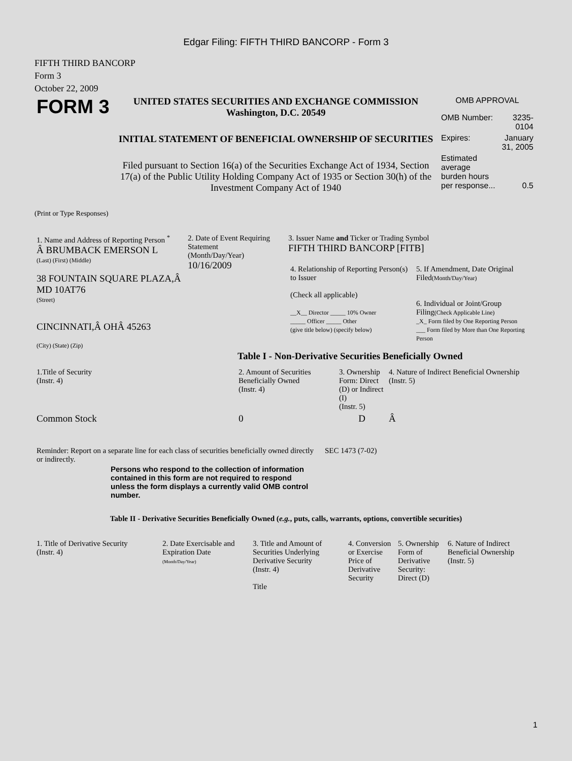Edgar Filing: FIFTH THIRD BANCORP - Form 3
FIFTH THIRD BANCORP
Form 3
October 22, 2009
| FORM 3 | UNITED STATES SECURITIES AND EXCHANGE COMMISSION Washington, D.C. 20549 INITIAL STATEMENT OF BENEFICIAL OWNERSHIP OF SECURITIES Filed pursuant to Section 16(a) of the Securities Exchange Act of 1934, Section 17(a) of the Public Utility Holding Company Act of 1935 or Section 30(h) of the Investment Company Act of 1940 | OMB APPROVAL / OMB Number: / 3235-0104 / / Expires: / January 31, 2005 / / Estimated average burden hours per response... / 0.5 / |
(Print or Type Responses)
| 1. Name and Address of Reporting Person <sup>*</sup> Â BRUMBACK EMERSON L (Last) (First) (Middle) 38 FOUNTAIN SQUARE PLAZA,Â MD 10AT76 (Street) CINCINNATI,Â OHÂ 45263 (City) (State) (Zip) | 2. Date of Event Requiring Statement (Month/Day/Year) 10/16/2009 | 3. Issuer Name and Ticker or Trading Symbol FIFTH THIRD BANCORP [FITB] / 4. Relationship of Reporting Person(s) to Issuer (Check all applicable) __X__ Director _____ 10% Owner _____ Officer _____ Other (give title below) (specify below) / 5. If Amendment, Date Original Filed (Month/Day/Year) 6. Individual or Joint/Group Filing (Check Applicable Line) _X_ Form filed by One Reporting Person ___ Form filed by More than One Reporting Person / |
Table I - Non-Derivative Securities Beneficially Owned
| 1.Title of Security (Instr. 4) | 2. Amount of Securities Beneficially Owned (Instr. 4) | 3. Ownership Form: Direct (D) or Indirect (I) (Instr. 5) | 4. Nature of Indirect Beneficial Ownership (Instr. 5) |
| --- | --- | --- | --- |
| Common Stock | 0 | D | Â |
| Reminder: Report on a separate line for each class of securities beneficially owned directly or indirectly. | SEC 1473 (7-02) |
Persons who respond to the collection of information contained in this form are not required to respond unless the form displays a currently valid OMB control number.
Table II - Derivative Securities Beneficially Owned (e.g., puts, calls, warrants, options, convertible securities)
| 1. Title of Derivative Security (Instr. 4) | 2. Date Exercisable and Expiration Date (Month/Day/Year) | 3. Title and Amount of Securities Underlying Derivative Security (Instr. 4) Title | 4. Conversion or Exercise Price of Derivative Security | 5. Ownership Form of Derivative Security: Direct (D) | 6. Nature of Indirect Beneficial Ownership (Instr. 5) |
| --- | --- | --- | --- | --- | --- |
1